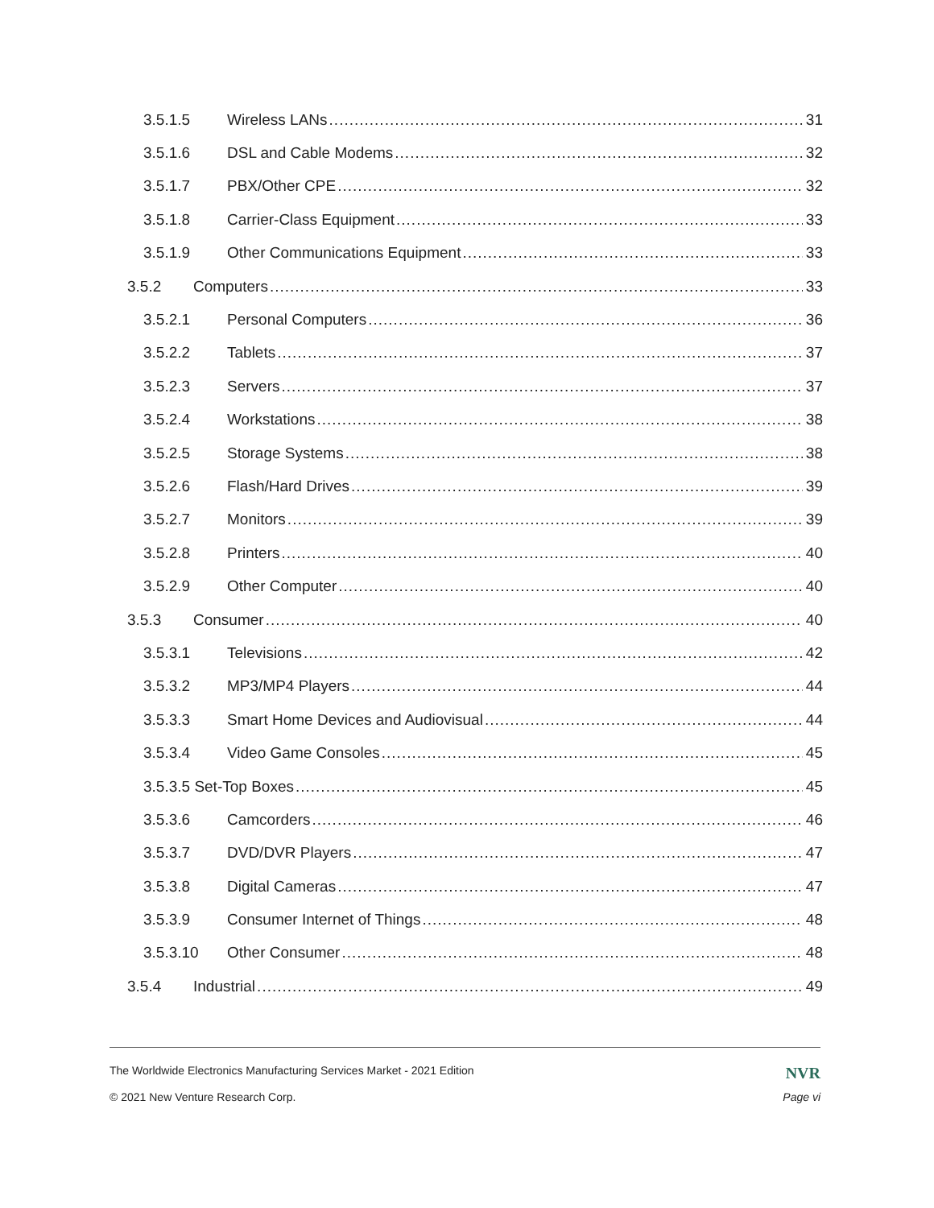3.5.1.5 Wireless LANs 31
3.5.1.6 DSL and Cable Modems 32
3.5.1.7 PBX/Other CPE 32
3.5.1.8 Carrier-Class Equipment 33
3.5.1.9 Other Communications Equipment 33
3.5.2 Computers 33
3.5.2.1 Personal Computers 36
3.5.2.2 Tablets 37
3.5.2.3 Servers 37
3.5.2.4 Workstations 38
3.5.2.5 Storage Systems 38
3.5.2.6 Flash/Hard Drives 39
3.5.2.7 Monitors 39
3.5.2.8 Printers 40
3.5.2.9 Other Computer 40
3.5.3 Consumer 40
3.5.3.1 Televisions 42
3.5.3.2 MP3/MP4 Players 44
3.5.3.3 Smart Home Devices and Audiovisual 44
3.5.3.4 Video Game Consoles 45
3.5.3.5 Set-Top Boxes 45
3.5.3.6 Camcorders 46
3.5.3.7 DVD/DVR Players 47
3.5.3.8 Digital Cameras 47
3.5.3.9 Consumer Internet of Things 48
3.5.3.10 Other Consumer 48
3.5.4 Industrial 49
The Worldwide Electronics Manufacturing Services Market - 2021 Edition NVR
© 2021 New Venture Research Corp. Page vi